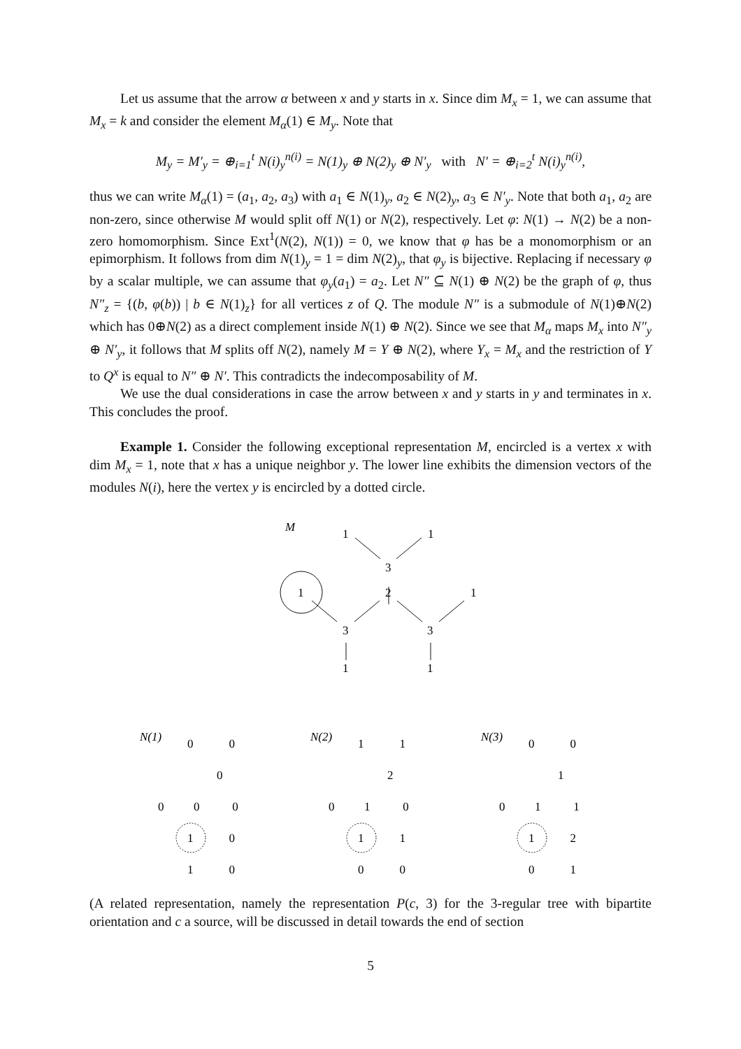Let us assume that the arrow α between x and y starts in x. Since dim M<sub>x</sub> = 1, we can assume that M<sub>x</sub> = k and consider the element M<sub>α</sub>(1) ∈ M<sub>y</sub>. Note that
M<sub>y</sub> = M′<sub>y</sub> = ⊕<sub>i=1</sub><sup>t</sup> N(i)<sub>y</sub><sup>n(i)</sup> = N(1)<sub>y</sub> ⊕ N(2)<sub>y</sub> ⊕ N′<sub>y</sub> with N′ = ⊕<sub>i=2</sub><sup>t</sup> N(i)<sub>y</sub><sup>n(i)</sup>,
thus we can write M<sub>α</sub>(1) = (a<sub>1</sub>, a<sub>2</sub>, a<sub>3</sub>) with a<sub>1</sub> ∈ N(1)<sub>y</sub>, a<sub>2</sub> ∈ N(2)<sub>y</sub>, a<sub>3</sub> ∈ N′<sub>y</sub>. Note that both a<sub>1</sub>, a<sub>2</sub> are non-zero, since otherwise M would split off N(1) or N(2), respectively. Let φ: N(1) → N(2) be a non-zero homomorphism. Since Ext<sup>1</sup>(N(2), N(1)) = 0, we know that φ has be a monomorphism or an epimorphism. It follows from dim N(1)<sub>y</sub> = 1 = dim N(2)<sub>y</sub>, that φ<sub>y</sub> is bijective. Replacing if necessary φ by a scalar multiple, we can assume that φ<sub>y</sub>(a<sub>1</sub>) = a<sub>2</sub>. Let N″ ⊆ N(1) ⊕ N(2) be the graph of φ, thus N″<sub>z</sub> = {(b, φ(b)) | b ∈ N(1)<sub>z</sub>} for all vertices z of Q. The module N″ is a submodule of N(1)⊕N(2) which has 0⊕N(2) as a direct complement inside N(1) ⊕ N(2). Since we see that M<sub>α</sub> maps M<sub>x</sub> into N″<sub>y</sub> ⊕ N′<sub>y</sub>, it follows that M splits off N(2), namely M = Y ⊕ N(2), where Y<sub>x</sub> = M<sub>x</sub> and the restriction of Y to Q<sup>x</sup> is equal to N″ ⊕ N′. This contradicts the indecomposability of M.
We use the dual considerations in case the arrow between x and y starts in y and terminates in x. This concludes the proof.
Example 1. Consider the following exceptional representation M, encircled is a vertex x with dim M<sub>x</sub> = 1, note that x has a unique neighbor y. The lower line exhibits the dimension vectors of the modules N(i), here the vertex y is encircled by a dotted circle.
M
1
1
3
1
2
1
3
3
1
1
N(1)
N(2)
N(3)
0 0
0
0 0 0
1 0
1 0
1 1
2
0 1 0
1 1
0 0
0 0
1
0 1 1
1 2
0 1
(A related representation, namely the representation P(c, 3) for the 3-regular tree with bipartite orientation and c a source, will be discussed in detail towards the end of section
5